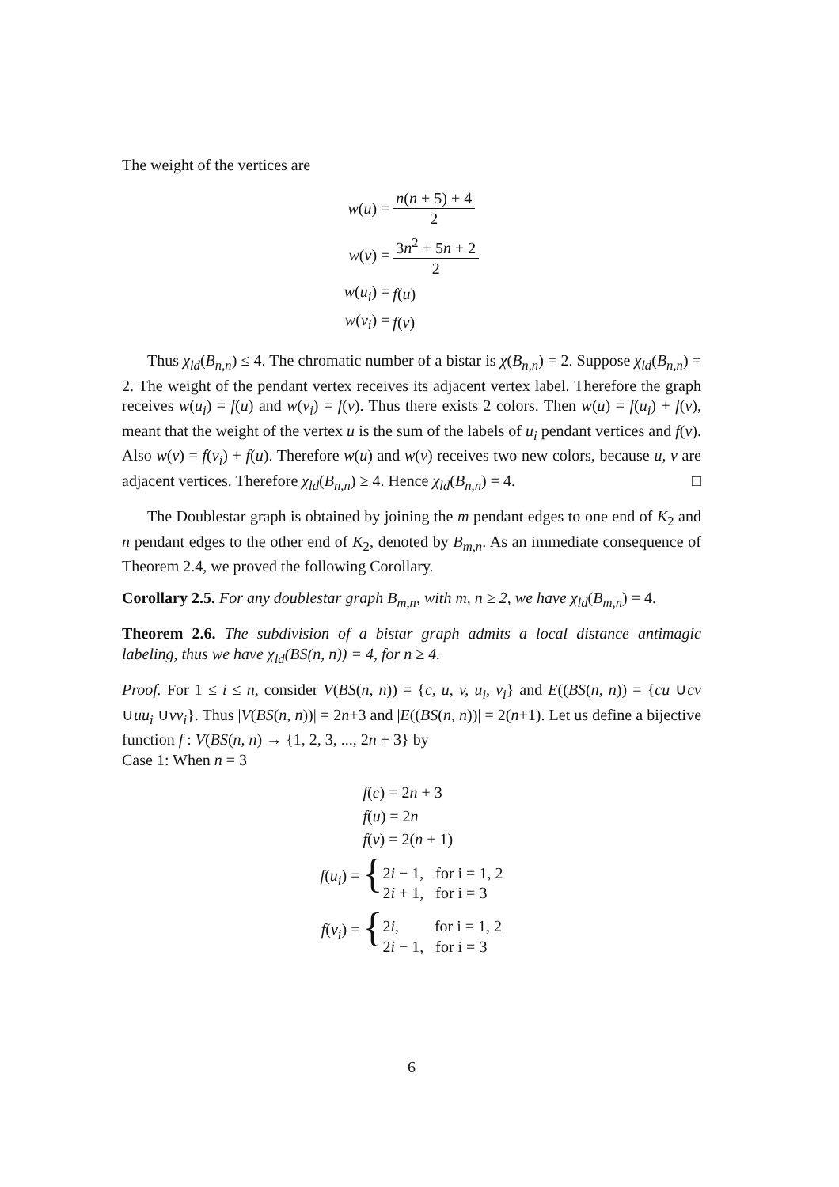The weight of the vertices are
| w ( u ) = | n ( n + 5) + 4 2 |
| w ( v ) = | 3 n<sup>2</sup> + 5 n + 2 2 |
| w ( u<sub>i</sub> ) = | f ( u ) |
| w ( v<sub>i</sub> ) = | f ( v ) |
Thus χ<sub>ld</sub>(B<sub>n,n</sub>) ≤ 4. The chromatic number of a bistar is χ(B<sub>n,n</sub>) = 2. Suppose χ<sub>ld</sub>(B<sub>n,n</sub>) = 2. The weight of the pendant vertex receives its adjacent vertex label. Therefore the graph receives w(u<sub>i</sub>) = f(u) and w(v<sub>i</sub>) = f(v). Thus there exists 2 colors. Then w(u) = f(u<sub>i</sub>) + f(v), meant that the weight of the vertex u is the sum of the labels of u<sub>i</sub> pendant vertices and f(v). Also w(v) = f(v<sub>i</sub>) + f(u). Therefore w(u) and w(v) receives two new colors, because u, v are adjacent vertices. Therefore χ<sub>ld</sub>(B<sub>n,n</sub>) ≥ 4. Hence χ<sub>ld</sub>(B<sub>n,n</sub>) = 4. □
The Doublestar graph is obtained by joining the m pendant edges to one end of K<sub>2</sub> and n pendant edges to the other end of K<sub>2</sub>, denoted by B<sub>m,n</sub>. As an immediate consequence of Theorem 2.4, we proved the following Corollary.
Corollary 2.5. For any doublestar graph B<sub>m,n</sub>, with m, n ≥ 2, we have χ<sub>ld</sub>(B<sub>m,n</sub>) = 4.
Theorem 2.6. The subdivision of a bistar graph admits a local distance antimagic labeling, thus we have χ<sub>ld</sub>(BS(n, n)) = 4, for n ≥ 4.
Proof. For 1 ≤ i ≤ n, consider V(BS(n, n)) = {c, u, v, u<sub>i</sub>, v<sub>i</sub>} and E((BS(n, n)) = {cu ∪cv ∪uu<sub>i</sub> ∪vv<sub>i</sub>}. Thus |V(BS(n, n))| = 2n+3 and |E((BS(n, n))| = 2(n+1). Let us define a bijective function f : V(BS(n, n) → {1, 2, 3, ..., 2n + 3} by
Case 1: When n = 3
| | f ( c ) = 2 n + 3 |
| | f ( u ) = 2 n |
| | f ( v ) = 2( n + 1) |
| f ( u<sub>i</sub> ) = | { 2 i − 1, for i = 1, 2 2 i + 1, for i = 3 |
| f ( v<sub>i</sub> ) = | { 2 i , for i = 1, 2 2 i − 1, for i = 3 |
6